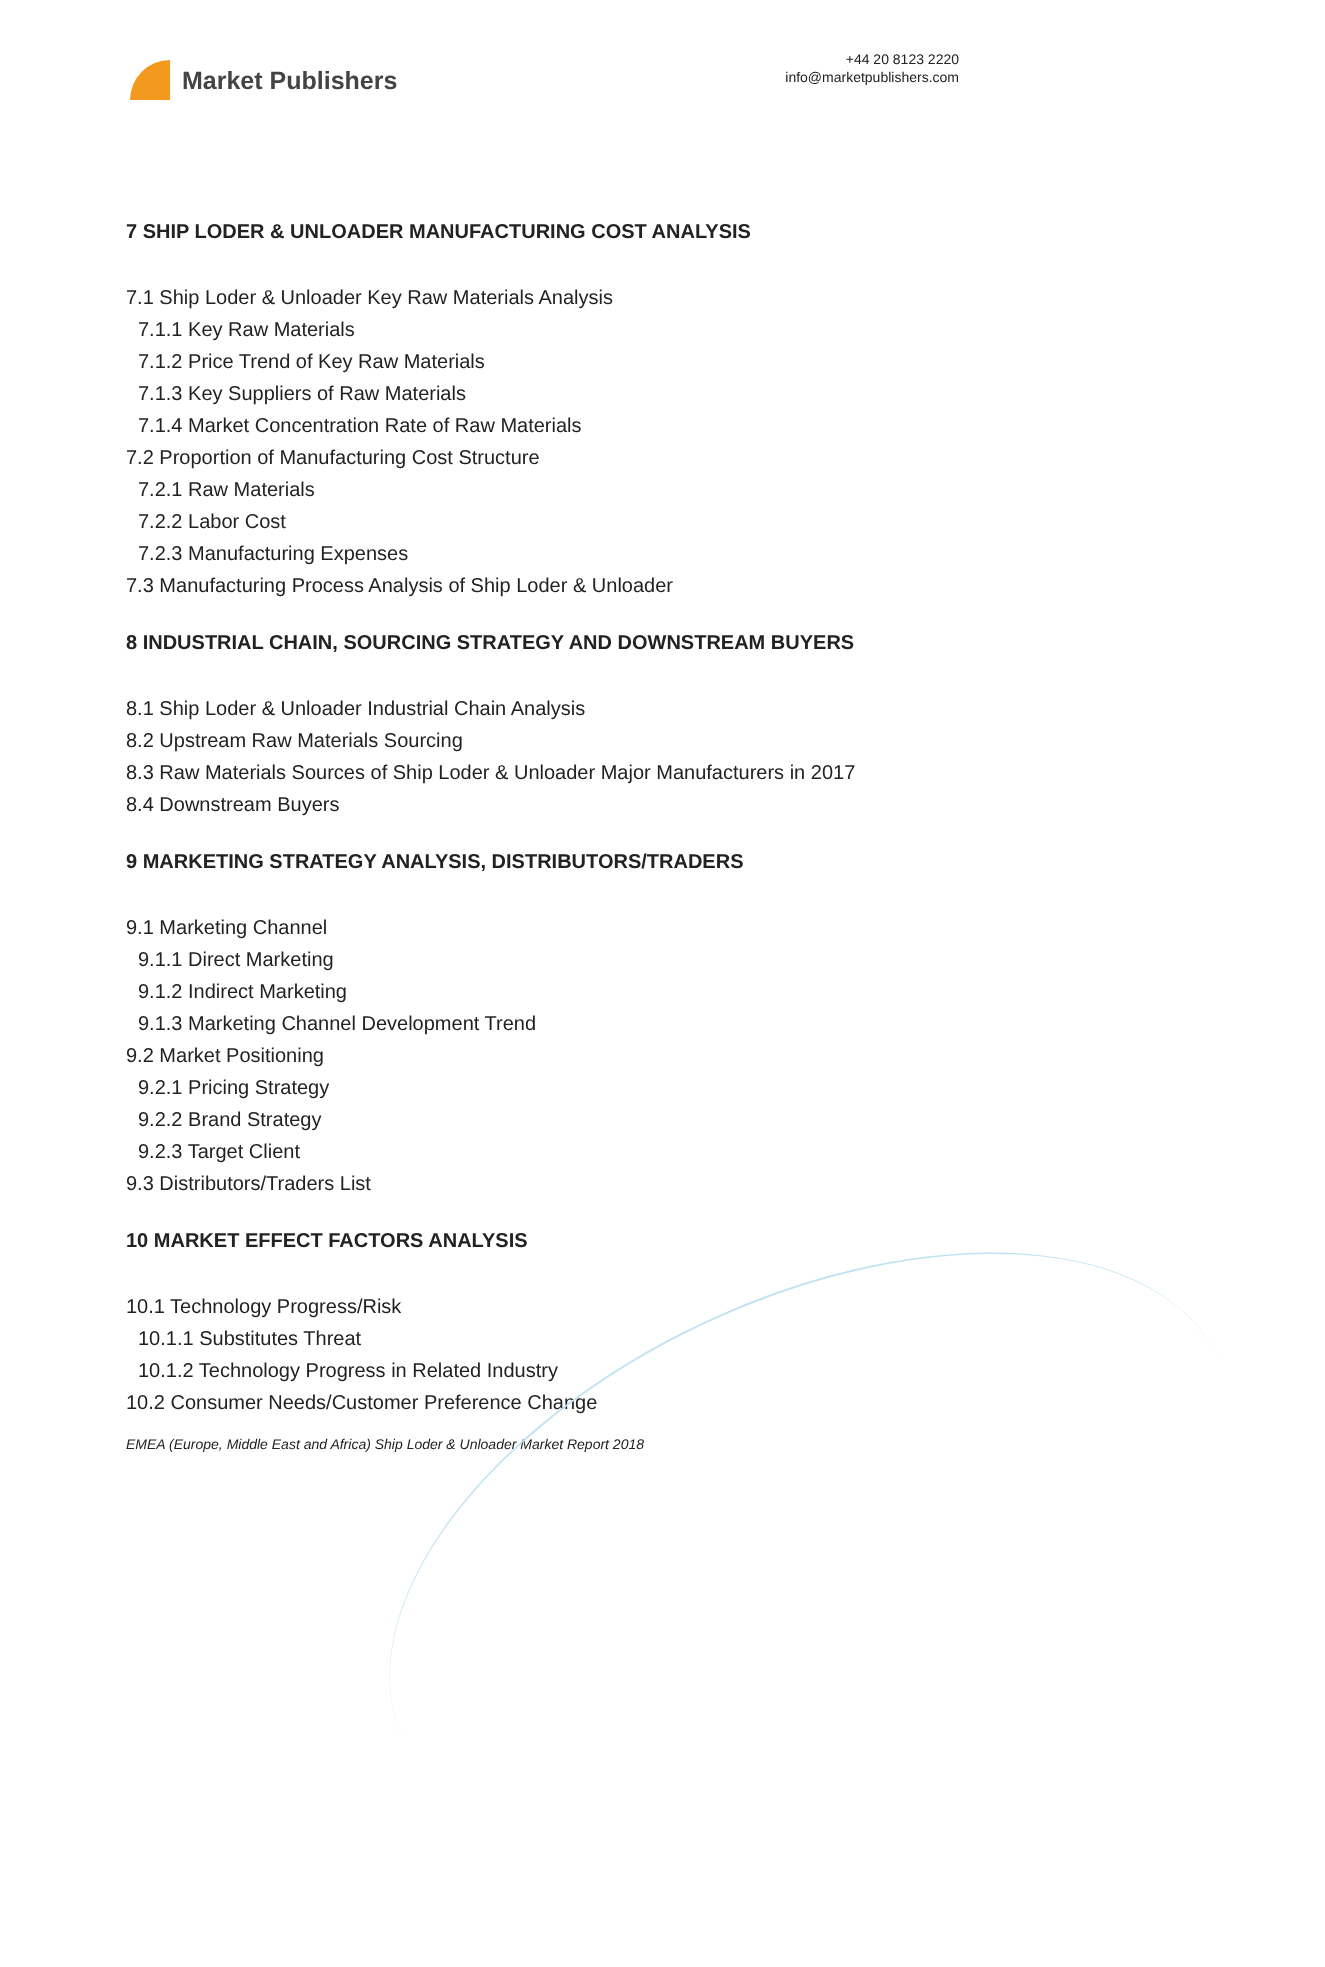Market Publishers
+44 20 8123 2220
info@marketpublishers.com
7 SHIP LODER & UNLOADER MANUFACTURING COST ANALYSIS
7.1 Ship Loder & Unloader Key Raw Materials Analysis
7.1.1 Key Raw Materials
7.1.2 Price Trend of Key Raw Materials
7.1.3 Key Suppliers of Raw Materials
7.1.4 Market Concentration Rate of Raw Materials
7.2 Proportion of Manufacturing Cost Structure
7.2.1 Raw Materials
7.2.2 Labor Cost
7.2.3 Manufacturing Expenses
7.3 Manufacturing Process Analysis of Ship Loder & Unloader
8 INDUSTRIAL CHAIN, SOURCING STRATEGY AND DOWNSTREAM BUYERS
8.1 Ship Loder & Unloader Industrial Chain Analysis
8.2 Upstream Raw Materials Sourcing
8.3 Raw Materials Sources of Ship Loder & Unloader Major Manufacturers in 2017
8.4 Downstream Buyers
9 MARKETING STRATEGY ANALYSIS, DISTRIBUTORS/TRADERS
9.1 Marketing Channel
9.1.1 Direct Marketing
9.1.2 Indirect Marketing
9.1.3 Marketing Channel Development Trend
9.2 Market Positioning
9.2.1 Pricing Strategy
9.2.2 Brand Strategy
9.2.3 Target Client
9.3 Distributors/Traders List
10 MARKET EFFECT FACTORS ANALYSIS
10.1 Technology Progress/Risk
10.1.1 Substitutes Threat
10.1.2 Technology Progress in Related Industry
10.2 Consumer Needs/Customer Preference Change
EMEA (Europe, Middle East and Africa) Ship Loder & Unloader Market Report 2018